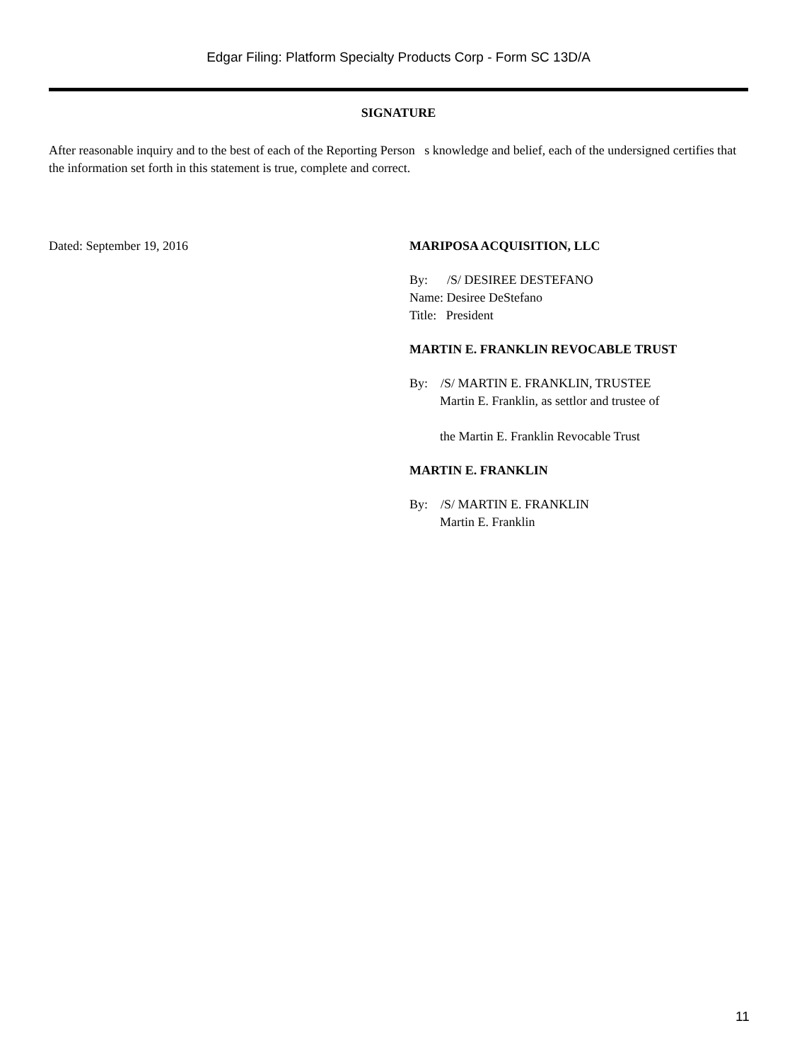Edgar Filing: Platform Specialty Products Corp - Form SC 13D/A
SIGNATURE
After reasonable inquiry and to the best of each of the Reporting Person s knowledge and belief, each of the undersigned certifies that the information set forth in this statement is true, complete and correct.
Dated: September 19, 2016 MARIPOSA ACQUISITION, LLC
By: /S/ DESIREE DESTEFANO
Name: Desiree DeStefano
Title: President
MARTIN E. FRANKLIN REVOCABLE TRUST
By: /S/ MARTIN E. FRANKLIN, TRUSTEE
Martin E. Franklin, as settlor and trustee of
the Martin E. Franklin Revocable Trust
MARTIN E. FRANKLIN
By: /S/ MARTIN E. FRANKLIN
Martin E. Franklin
11